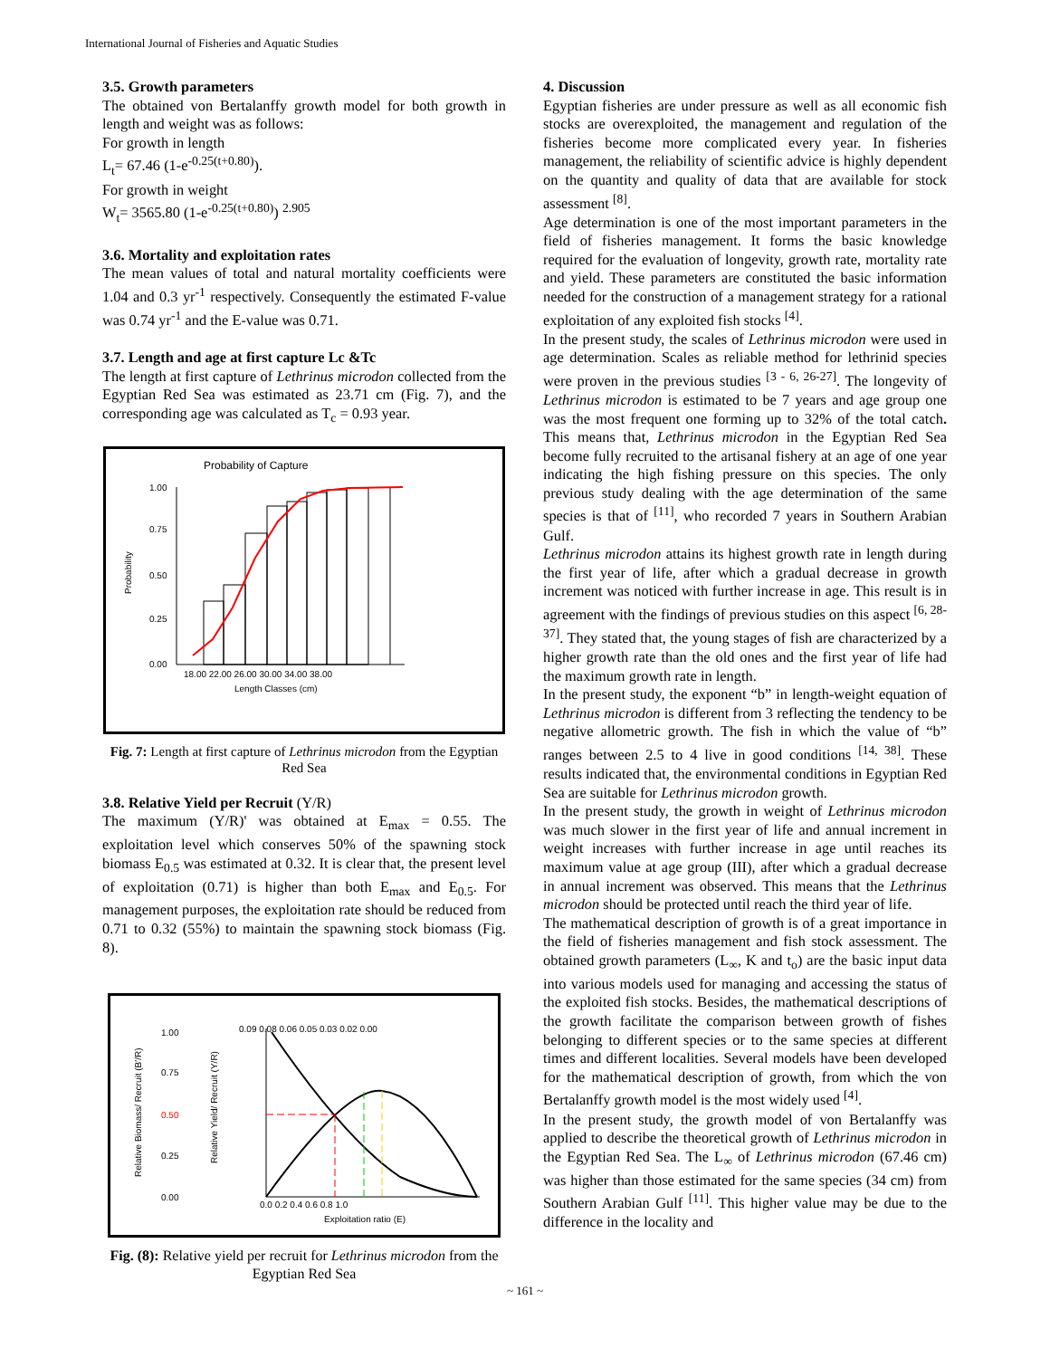International Journal of Fisheries and Aquatic Studies
3.5. Growth parameters
The obtained von Bertalanffy growth model for both growth in length and weight was as follows:
For growth in length
L<sub>t</sub>= 67.46 (1-e<sup>-0.25(t+0.80)</sup>).
For growth in weight
W<sub>t</sub>= 3565.80 (1-e<sup>-0.25(t+0.80)</sup>) <sup>2.905</sup>
3.6. Mortality and exploitation rates
The mean values of total and natural mortality coefficients were 1.04 and 0.3 yr<sup>-1</sup> respectively. Consequently the estimated F-value was 0.74 yr<sup>-1</sup> and the E-value was 0.71.
3.7. Length and age at first capture Lc &Tc
The length at first capture of Lethrinus microdon collected from the Egyptian Red Sea was estimated as 23.71 cm (Fig. 7), and the corresponding age was calculated as T<sub>c</sub> = 0.93 year.
Probability of Capture
Probability
1.00
0.75
0.50
0.25
0.00
18.00 22.00 26.00 30.00 34.00 38.00
Length Classes (cm)
Fig. 7: Length at first capture of Lethrinus microdon from the Egyptian Red Sea
3.8. Relative Yield per Recruit (Y/R)
The maximum (Y/R)' was obtained at E<sub>max</sub> = 0.55. The exploitation level which conserves 50% of the spawning stock biomass E<sub>0.5</sub> was estimated at 0.32. It is clear that, the present level of exploitation (0.71) is higher than both E<sub>max</sub> and E<sub>0.5</sub>. For management purposes, the exploitation rate should be reduced from 0.71 to 0.32 (55%) to maintain the spawning stock biomass (Fig. 8).
Relative Biomass/ Recruit (B'/R)
Relative Yield/ Recruit (Y/R)
1.00
0.75
0.50
0.25
0.00
0.09 0.08 0.06 0.05 0.03 0.02 0.00
0.0 0.2 0.4 0.6 0.8 1.0
Exploitation ratio (E)
Fig. (8): Relative yield per recruit for Lethrinus microdon from the Egyptian Red Sea
4. Discussion
Egyptian fisheries are under pressure as well as all economic fish stocks are overexploited, the management and regulation of the fisheries become more complicated every year. In fisheries management, the reliability of scientific advice is highly dependent on the quantity and quality of data that are available for stock assessment <sup>[8]</sup>.
Age determination is one of the most important parameters in the field of fisheries management. It forms the basic knowledge required for the evaluation of longevity, growth rate, mortality rate and yield. These parameters are constituted the basic information needed for the construction of a management strategy for a rational exploitation of any exploited fish stocks <sup>[4]</sup>.
In the present study, the scales of Lethrinus microdon were used in age determination. Scales as reliable method for lethrinid species were proven in the previous studies <sup>[3 - 6, 26-27]</sup>. The longevity of Lethrinus microdon is estimated to be 7 years and age group one was the most frequent one forming up to 32% of the total catch. This means that, Lethrinus microdon in the Egyptian Red Sea become fully recruited to the artisanal fishery at an age of one year indicating the high fishing pressure on this species. The only previous study dealing with the age determination of the same species is that of <sup>[11]</sup>, who recorded 7 years in Southern Arabian Gulf.
Lethrinus microdon attains its highest growth rate in length during the first year of life, after which a gradual decrease in growth increment was noticed with further increase in age. This result is in agreement with the findings of previous studies on this aspect <sup>[6, 28-37]</sup>. They stated that, the young stages of fish are characterized by a higher growth rate than the old ones and the first year of life had the maximum growth rate in length.
In the present study, the exponent “b” in length-weight equation of Lethrinus microdon is different from 3 reflecting the tendency to be negative allometric growth. The fish in which the value of “b” ranges between 2.5 to 4 live in good conditions <sup>[14, 38]</sup>. These results indicated that, the environmental conditions in Egyptian Red Sea are suitable for Lethrinus microdon growth.
In the present study, the growth in weight of Lethrinus microdon was much slower in the first year of life and annual increment in weight increases with further increase in age until reaches its maximum value at age group (III), after which a gradual decrease in annual increment was observed. This means that the Lethrinus microdon should be protected until reach the third year of life.
The mathematical description of growth is of a great importance in the field of fisheries management and fish stock assessment. The obtained growth parameters (L<sub>∞</sub>, K and t<sub>o</sub>) are the basic input data into various models used for managing and accessing the status of the exploited fish stocks. Besides, the mathematical descriptions of the growth facilitate the comparison between growth of fishes belonging to different species or to the same species at different times and different localities. Several models have been developed for the mathematical description of growth, from which the von Bertalanffy growth model is the most widely used <sup>[4]</sup>.
In the present study, the growth model of von Bertalanffy was applied to describe the theoretical growth of Lethrinus microdon in the Egyptian Red Sea. The L<sub>∞</sub> of Lethrinus microdon (67.46 cm) was higher than those estimated for the same species (34 cm) from Southern Arabian Gulf <sup>[11]</sup>. This higher value may be due to the difference in the locality and
~ 161 ~